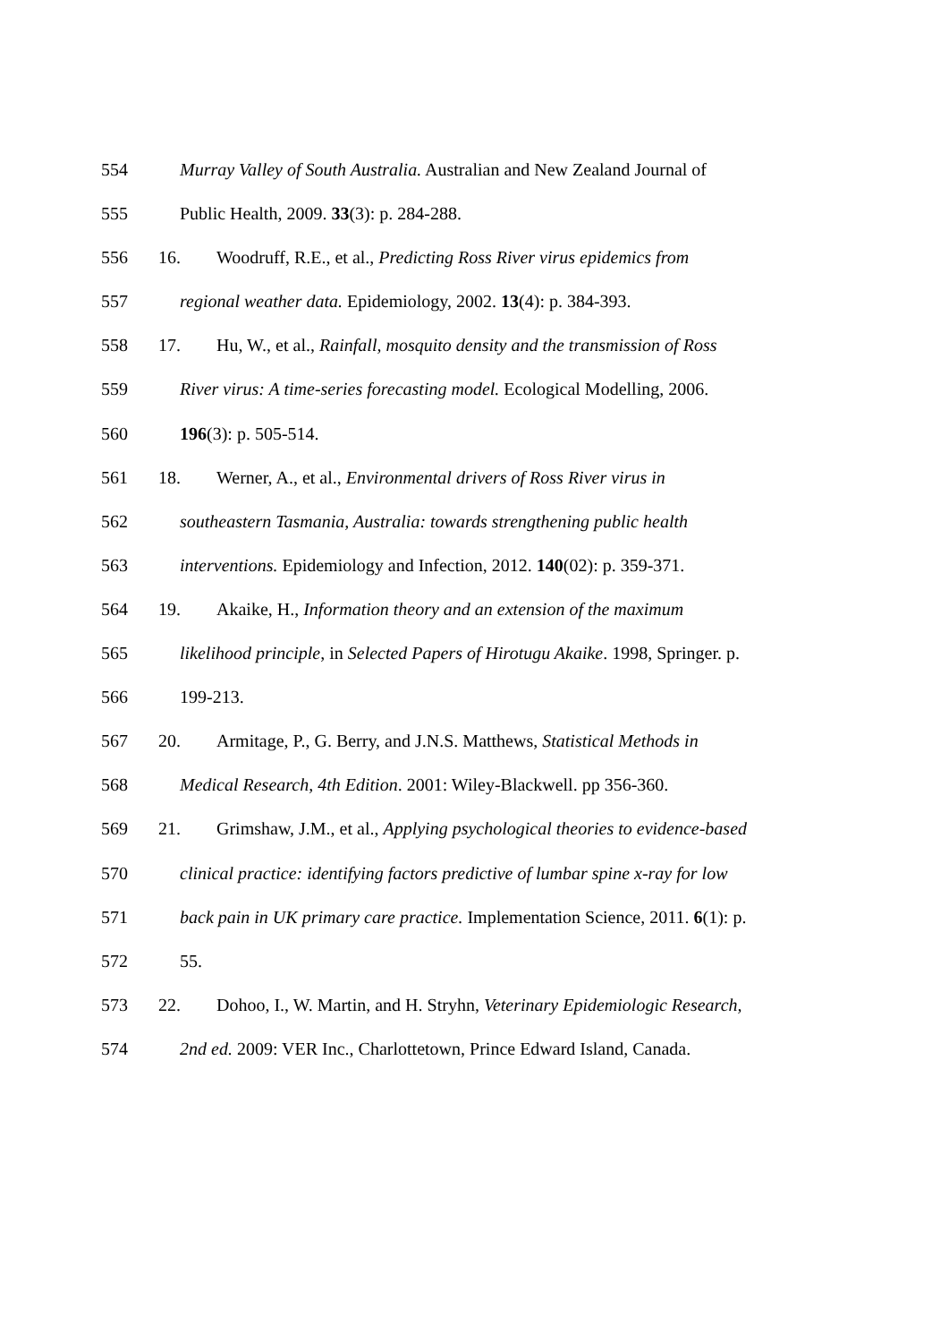554 Murray Valley of South Australia. Australian and New Zealand Journal of
555 Public Health, 2009. 33(3): p. 284-288.
556 16. Woodruff, R.E., et al., Predicting Ross River virus epidemics from
557 regional weather data. Epidemiology, 2002. 13(4): p. 384-393.
558 17. Hu, W., et al., Rainfall, mosquito density and the transmission of Ross
559 River virus: A time-series forecasting model. Ecological Modelling, 2006.
560 196(3): p. 505-514.
561 18. Werner, A., et al., Environmental drivers of Ross River virus in
562 southeastern Tasmania, Australia: towards strengthening public health
563 interventions. Epidemiology and Infection, 2012. 140(02): p. 359-371.
564 19. Akaike, H., Information theory and an extension of the maximum
565 likelihood principle, in Selected Papers of Hirotugu Akaike. 1998, Springer. p.
566 199-213.
567 20. Armitage, P., G. Berry, and J.N.S. Matthews, Statistical Methods in
568 Medical Research, 4th Edition. 2001: Wiley-Blackwell. pp 356-360.
569 21. Grimshaw, J.M., et al., Applying psychological theories to evidence-based
570 clinical practice: identifying factors predictive of lumbar spine x-ray for low
571 back pain in UK primary care practice. Implementation Science, 2011. 6(1): p.
572 55.
573 22. Dohoo, I., W. Martin, and H. Stryhn, Veterinary Epidemiologic Research,
574 2nd ed. 2009: VER Inc., Charlottetown, Prince Edward Island, Canada.